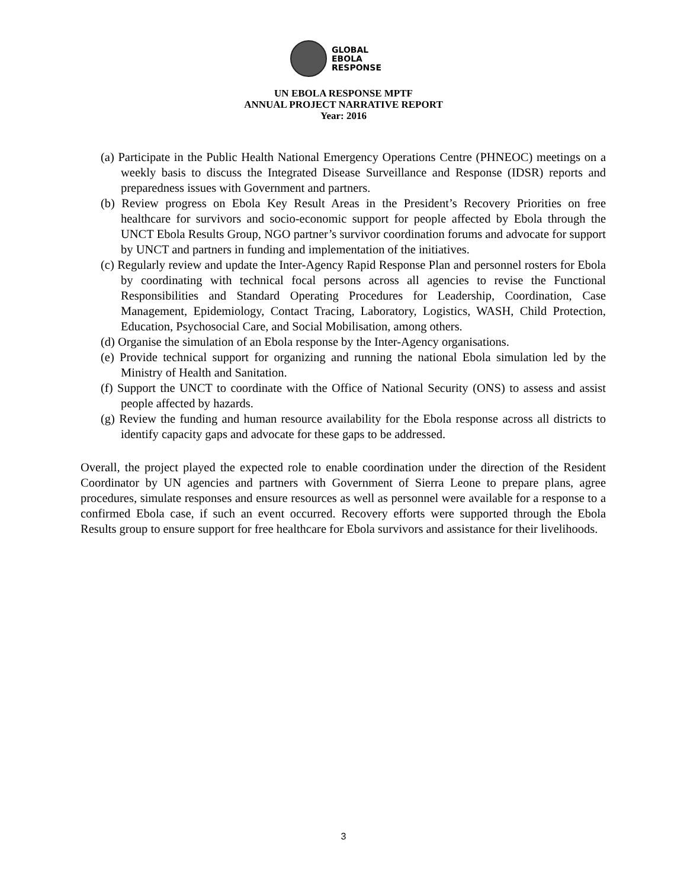GLOBAL
EBOLA
RESPONSE
UN EBOLA RESPONSE MPTF
ANNUAL PROJECT NARRATIVE REPORT
Year: 2016
(a) Participate in the Public Health National Emergency Operations Centre (PHNEOC) meetings on a weekly basis to discuss the Integrated Disease Surveillance and Response (IDSR) reports and preparedness issues with Government and partners.
(b) Review progress on Ebola Key Result Areas in the President’s Recovery Priorities on free healthcare for survivors and socio-economic support for people affected by Ebola through the UNCT Ebola Results Group, NGO partner’s survivor coordination forums and advocate for support by UNCT and partners in funding and implementation of the initiatives.
(c) Regularly review and update the Inter-Agency Rapid Response Plan and personnel rosters for Ebola by coordinating with technical focal persons across all agencies to revise the Functional Responsibilities and Standard Operating Procedures for Leadership, Coordination, Case Management, Epidemiology, Contact Tracing, Laboratory, Logistics, WASH, Child Protection, Education, Psychosocial Care, and Social Mobilisation, among others.
(d) Organise the simulation of an Ebola response by the Inter-Agency organisations.
(e) Provide technical support for organizing and running the national Ebola simulation led by the Ministry of Health and Sanitation.
(f) Support the UNCT to coordinate with the Office of National Security (ONS) to assess and assist people affected by hazards.
(g) Review the funding and human resource availability for the Ebola response across all districts to identify capacity gaps and advocate for these gaps to be addressed.
Overall, the project played the expected role to enable coordination under the direction of the Resident Coordinator by UN agencies and partners with Government of Sierra Leone to prepare plans, agree procedures, simulate responses and ensure resources as well as personnel were available for a response to a confirmed Ebola case, if such an event occurred. Recovery efforts were supported through the Ebola Results group to ensure support for free healthcare for Ebola survivors and assistance for their livelihoods.
3